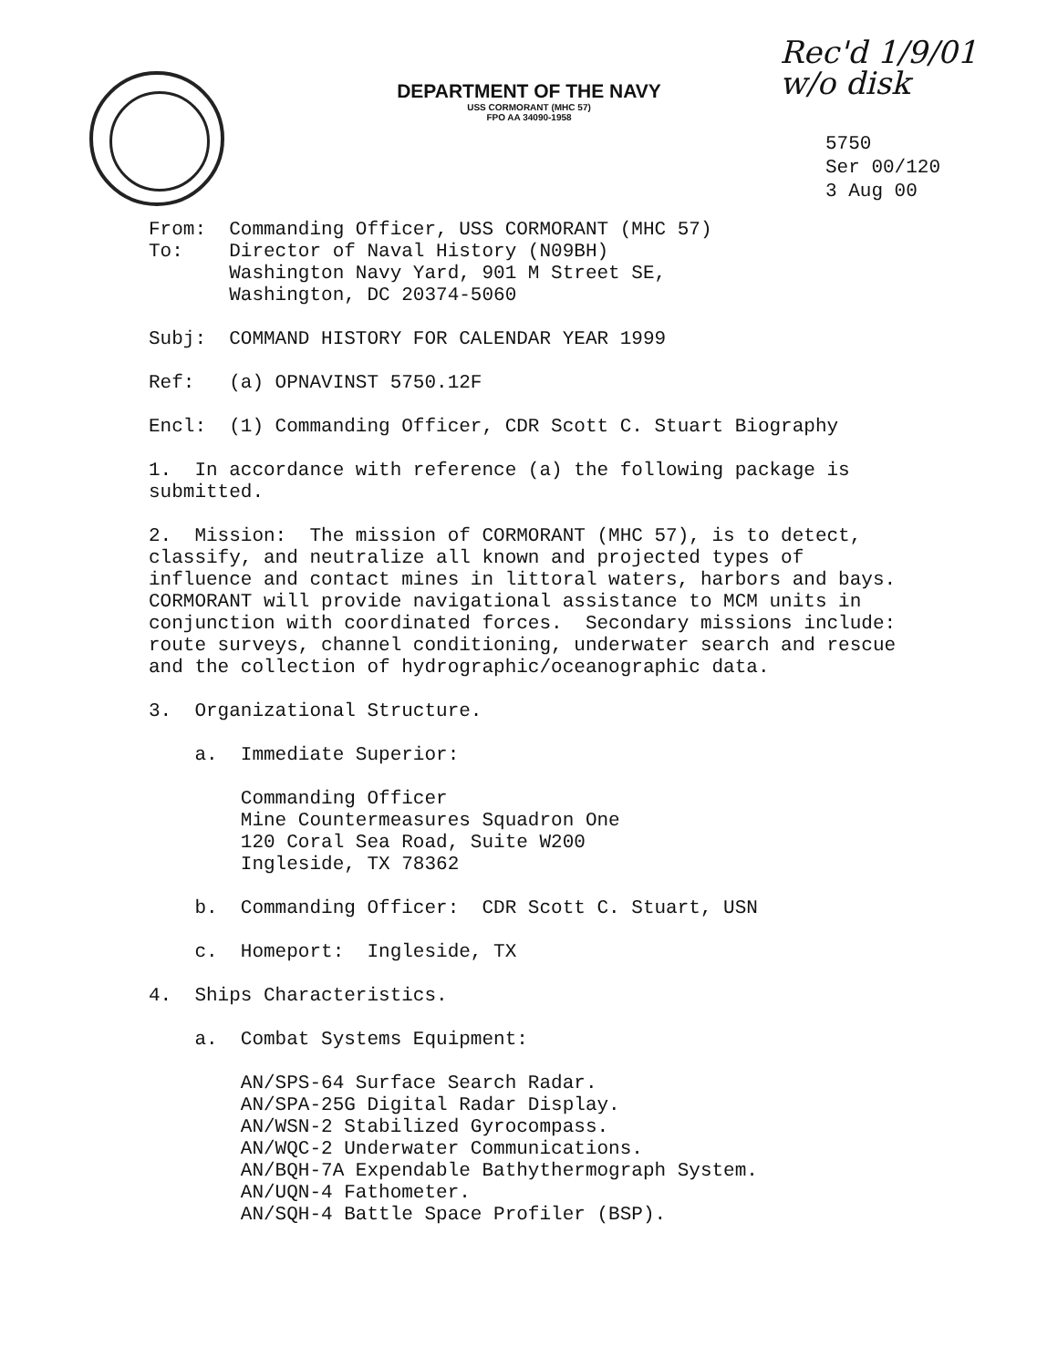DEPARTMENT OF THE NAVY
USS CORMORANT (MHC 57)
FPO AA 34090-1958
Rec'd 1/9/01
w/o disk
5750
Ser 00/120
3 Aug 00
From: Commanding Officer, USS CORMORANT (MHC 57) To: Director of Naval History (N09BH) Washington Navy Yard, 901 M Street SE, Washington, DC 20374-5060
Subj: COMMAND HISTORY FOR CALENDAR YEAR 1999
Ref: (a) OPNAVINST 5750.12F
Encl: (1) Commanding Officer, CDR Scott C. Stuart Biography
1. In accordance with reference (a) the following package is submitted.
2. Mission: The mission of CORMORANT (MHC 57), is to detect, classify, and neutralize all known and projected types of influence and contact mines in littoral waters, harbors and bays. CORMORANT will provide navigational assistance to MCM units in conjunction with coordinated forces. Secondary missions include: route surveys, channel conditioning, underwater search and rescue and the collection of hydrographic/oceanographic data.
3. Organizational Structure.
a. Immediate Superior:
Commanding Officer Mine Countermeasures Squadron One 120 Coral Sea Road, Suite W200 Ingleside, TX 78362
b. Commanding Officer: CDR Scott C. Stuart, USN
c. Homeport: Ingleside, TX
4. Ships Characteristics.
a. Combat Systems Equipment:
AN/SPS-64 Surface Search Radar. AN/SPA-25G Digital Radar Display. AN/WSN-2 Stabilized Gyrocompass. AN/WQC-2 Underwater Communications. AN/BQH-7A Expendable Bathythermograph System. AN/UQN-4 Fathometer. AN/SQH-4 Battle Space Profiler (BSP).